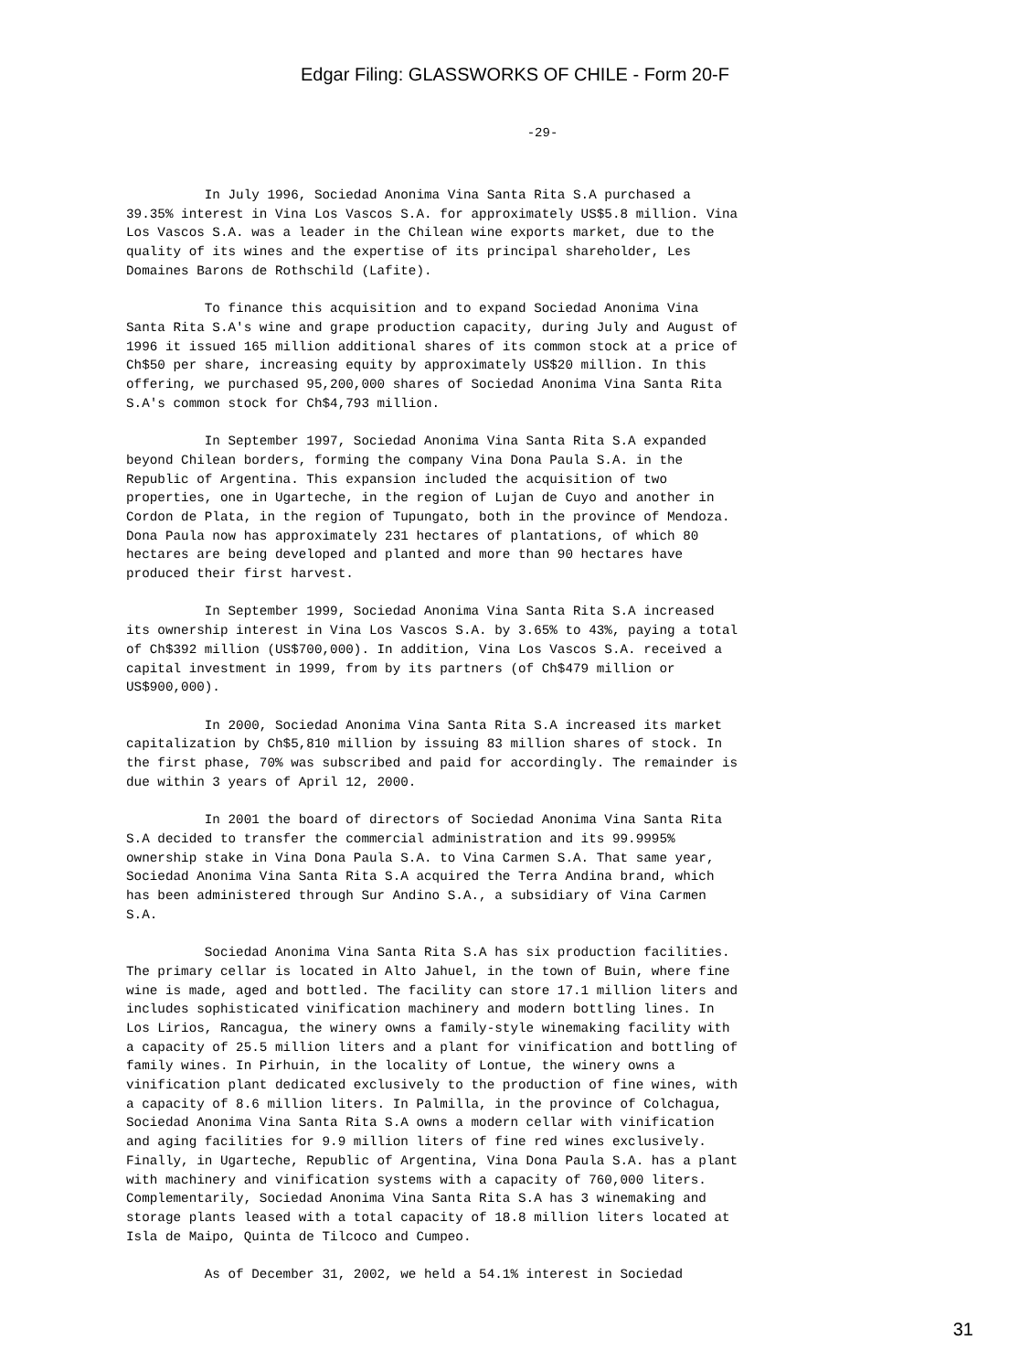Edgar Filing: GLASSWORKS OF CHILE - Form 20-F
-29-
          In July 1996, Sociedad Anonima Vina Santa Rita S.A purchased a
39.35% interest in Vina Los Vascos S.A. for approximately US$5.8 million. Vina
Los Vascos S.A. was a leader in the Chilean wine exports market, due to the
quality of its wines and the expertise of its principal shareholder, Les
Domaines Barons de Rothschild (Lafite).

          To finance this acquisition and to expand Sociedad Anonima Vina
Santa Rita S.A's wine and grape production capacity, during July and August of
1996 it issued 165 million additional shares of its common stock at a price of
Ch$50 per share, increasing equity by approximately US$20 million. In this
offering, we purchased 95,200,000 shares of Sociedad Anonima Vina Santa Rita
S.A's common stock for Ch$4,793 million.

          In September 1997, Sociedad Anonima Vina Santa Rita S.A expanded
beyond Chilean borders, forming the company Vina Dona Paula S.A. in the
Republic of Argentina. This expansion included the acquisition of two
properties, one in Ugarteche, in the region of Lujan de Cuyo and another in
Cordon de Plata, in the region of Tupungato, both in the province of Mendoza.
Dona Paula now has approximately 231 hectares of plantations, of which 80
hectares are being developed and planted and more than 90 hectares have
produced their first harvest.

          In September 1999, Sociedad Anonima Vina Santa Rita S.A increased
its ownership interest in Vina Los Vascos S.A. by 3.65% to 43%, paying a total
of Ch$392 million (US$700,000). In addition, Vina Los Vascos S.A. received a
capital investment in 1999, from by its partners (of Ch$479 million or
US$900,000).

          In 2000, Sociedad Anonima Vina Santa Rita S.A increased its market
capitalization by Ch$5,810 million by issuing 83 million shares of stock. In
the first phase, 70% was subscribed and paid for accordingly. The remainder is
due within 3 years of April 12, 2000.

          In 2001 the board of directors of Sociedad Anonima Vina Santa Rita
S.A decided to transfer the commercial administration and its 99.9995%
ownership stake in Vina Dona Paula S.A. to Vina Carmen S.A. That same year,
Sociedad Anonima Vina Santa Rita S.A acquired the Terra Andina brand, which
has been administered through Sur Andino S.A., a subsidiary of Vina Carmen
S.A.

          Sociedad Anonima Vina Santa Rita S.A has six production facilities.
The primary cellar is located in Alto Jahuel, in the town of Buin, where fine
wine is made, aged and bottled. The facility can store 17.1 million liters and
includes sophisticated vinification machinery and modern bottling lines. In
Los Lirios, Rancagua, the winery owns a family-style winemaking facility with
a capacity of 25.5 million liters and a plant for vinification and bottling of
family wines. In Pirhuin, in the locality of Lontue, the winery owns a
vinification plant dedicated exclusively to the production of fine wines, with
a capacity of 8.6 million liters. In Palmilla, in the province of Colchagua,
Sociedad Anonima Vina Santa Rita S.A owns a modern cellar with vinification
and aging facilities for 9.9 million liters of fine red wines exclusively.
Finally, in Ugarteche, Republic of Argentina, Vina Dona Paula S.A. has a plant
with machinery and vinification systems with a capacity of 760,000 liters.
Complementarily, Sociedad Anonima Vina Santa Rita S.A has 3 winemaking and
storage plants leased with a total capacity of 18.8 million liters located at
Isla de Maipo, Quinta de Tilcoco and Cumpeo.

          As of December 31, 2002, we held a 54.1% interest in Sociedad
31